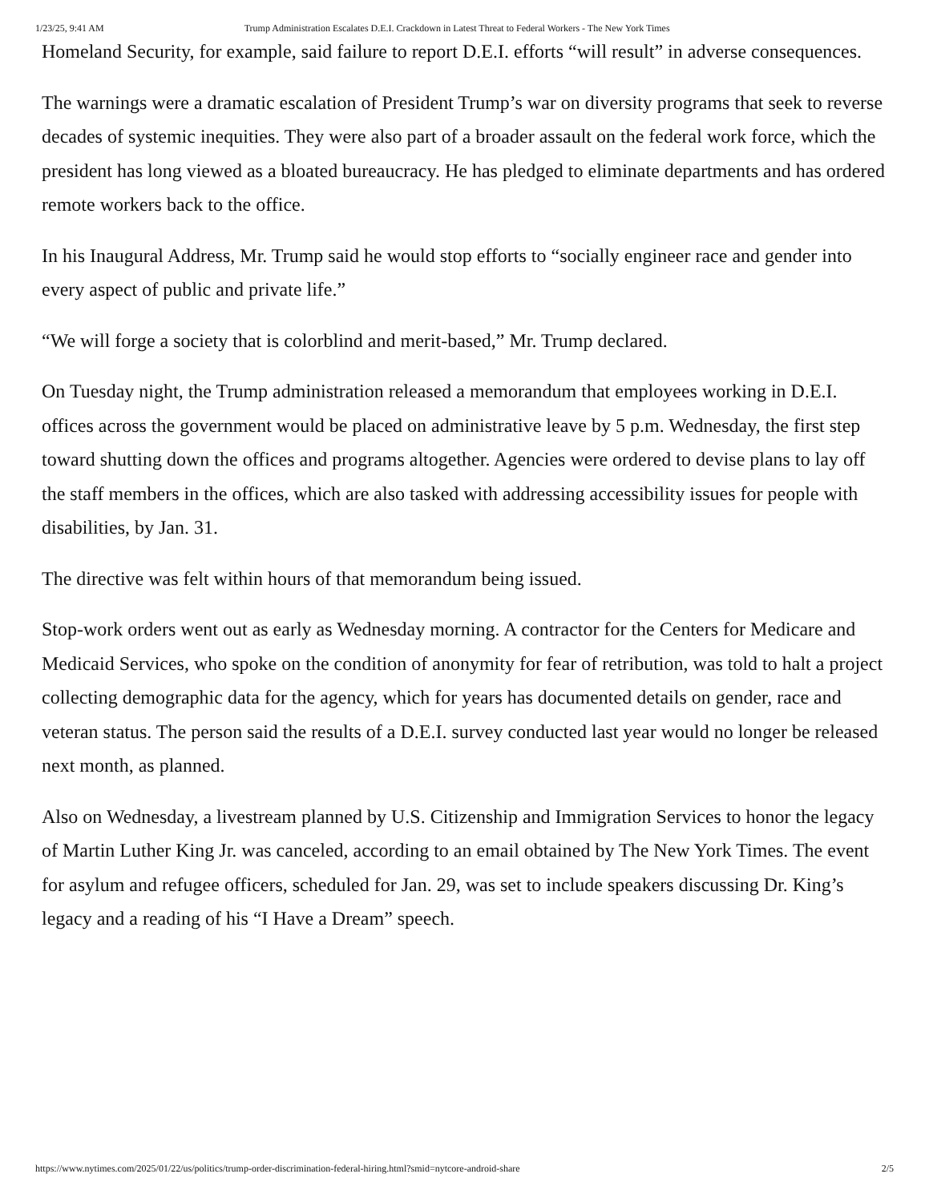1/23/25, 9:41 AM Trump Administration Escalates D.E.I. Crackdown in Latest Threat to Federal Workers - The New York Times
Homeland Security, for example, said failure to report D.E.I. efforts “will result” in adverse consequences.
The warnings were a dramatic escalation of President Trump’s war on diversity programs that seek to reverse decades of systemic inequities. They were also part of a broader assault on the federal work force, which the president has long viewed as a bloated bureaucracy. He has pledged to eliminate departments and has ordered remote workers back to the office.
In his Inaugural Address, Mr. Trump said he would stop efforts to “socially engineer race and gender into every aspect of public and private life.”
“We will forge a society that is colorblind and merit-based,” Mr. Trump declared.
On Tuesday night, the Trump administration released a memorandum that employees working in D.E.I. offices across the government would be placed on administrative leave by 5 p.m. Wednesday, the first step toward shutting down the offices and programs altogether. Agencies were ordered to devise plans to lay off the staff members in the offices, which are also tasked with addressing accessibility issues for people with disabilities, by Jan. 31.
The directive was felt within hours of that memorandum being issued.
Stop-work orders went out as early as Wednesday morning. A contractor for the Centers for Medicare and Medicaid Services, who spoke on the condition of anonymity for fear of retribution, was told to halt a project collecting demographic data for the agency, which for years has documented details on gender, race and veteran status. The person said the results of a D.E.I. survey conducted last year would no longer be released next month, as planned.
Also on Wednesday, a livestream planned by U.S. Citizenship and Immigration Services to honor the legacy of Martin Luther King Jr. was canceled, according to an email obtained by The New York Times. The event for asylum and refugee officers, scheduled for Jan. 29, was set to include speakers discussing Dr. King’s legacy and a reading of his “I Have a Dream” speech.
https://www.nytimes.com/2025/01/22/us/politics/trump-order-discrimination-federal-hiring.html?smid=nytcore-android-share 2/5